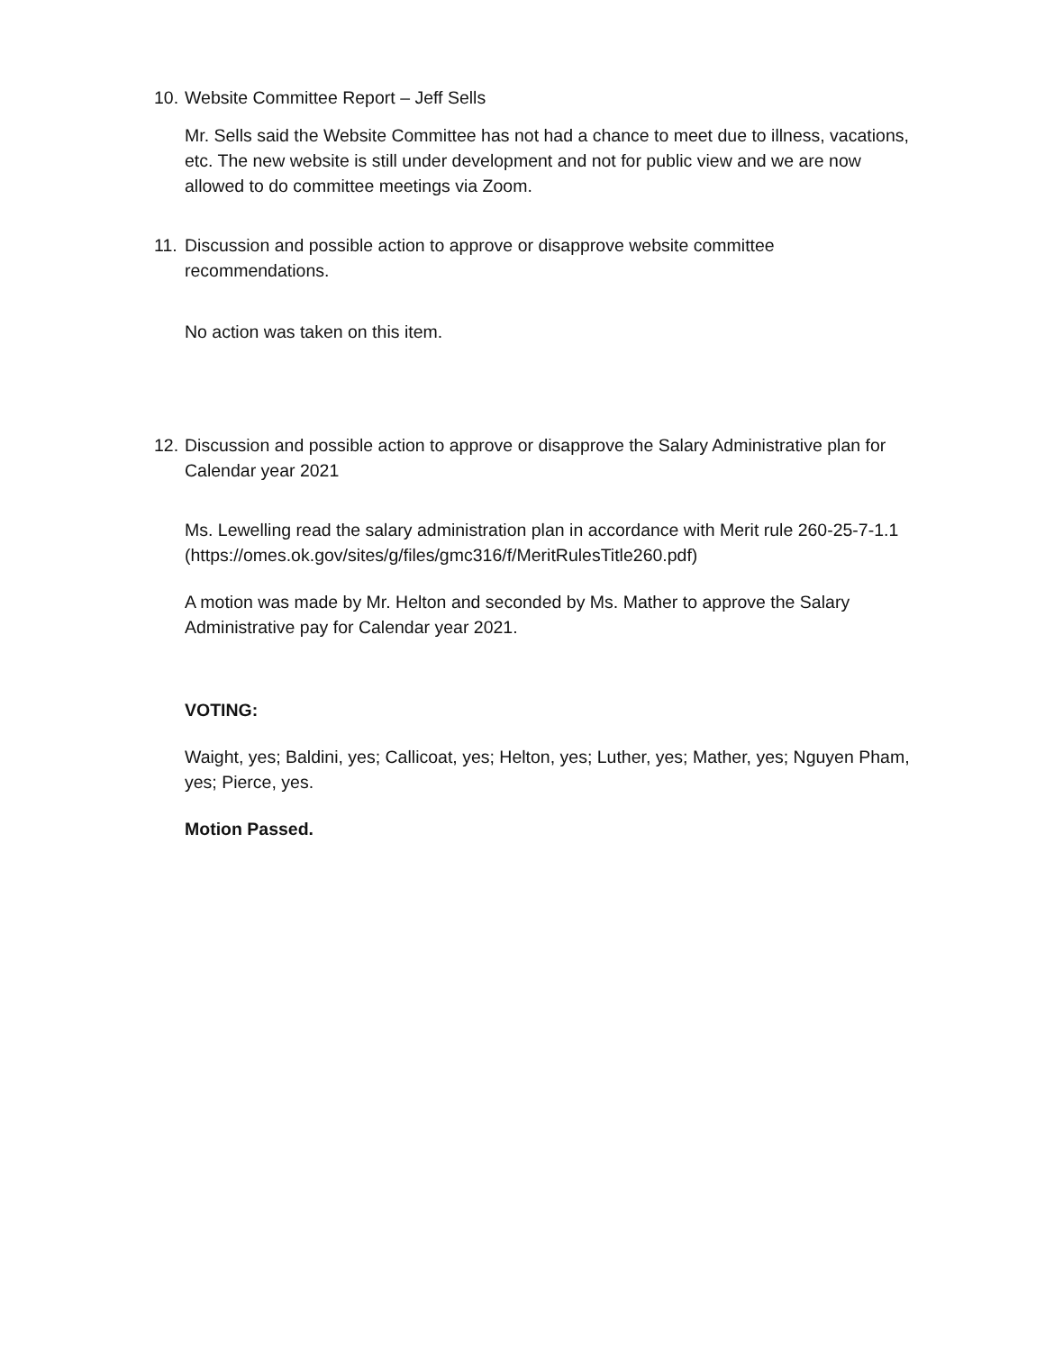10. Website Committee Report – Jeff Sells
Mr. Sells said the Website Committee has not had a chance to meet due to illness, vacations, etc. The new website is still under development and not for public view and we are now allowed to do committee meetings via Zoom.
11. Discussion and possible action to approve or disapprove website committee recommendations.
No action was taken on this item.
12. Discussion and possible action to approve or disapprove the Salary Administrative plan for Calendar year 2021
Ms. Lewelling read the salary administration plan in accordance with Merit rule 260-25-7-1.1 (https://omes.ok.gov/sites/g/files/gmc316/f/MeritRulesTitle260.pdf)
A motion was made by Mr. Helton and seconded by Ms. Mather to approve the Salary Administrative pay for Calendar year 2021.
VOTING:
Waight, yes; Baldini, yes; Callicoat, yes; Helton, yes; Luther, yes; Mather, yes; Nguyen Pham, yes; Pierce, yes.
Motion Passed.